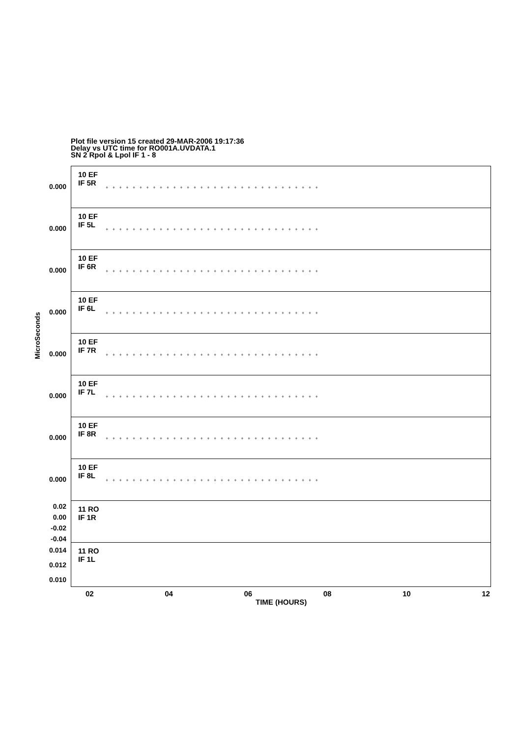Plot file version 15 created 29-MAR-2006 19:17:36
Delay vs UTC time for RO001A.UVDATA.1
SN 2 Rpol & Lpol IF 1 - 8
MicroSeconds
0.000
10 EF
IF 5R
+ + + + + + + + + + + + + + + + + + + + + + + + + + + + + + + +
0.000
10 EF
IF 5L
+ + + + + + + + + + + + + + + + + + + + + + + + + + + + + + + +
0.000
10 EF
IF 6R
+ + + + + + + + + + + + + + + + + + + + + + + + + + + + + + + +
0.000
10 EF
IF 6L
+ + + + + + + + + + + + + + + + + + + + + + + + + + + + + + + +
0.000
10 EF
IF 7R
+ + + + + + + + + + + + + + + + + + + + + + + + + + + + + + + +
0.000
10 EF
IF 7L
+ + + + + + + + + + + + + + + + + + + + + + + + + + + + + + + +
0.000
10 EF
IF 8R
+ + + + + + + + + + + + + + + + + + + + + + + + + + + + + + + +
0.000
10 EF
IF 8L
+ + + + + + + + + + + + + + + + + + + + + + + + + + + + + + + +
0.02
0.00
-0.02
-0.04
11 RO
IF 1R
0.014
0.012
0.010
11 RO
IF 1L
02 04 06 08 10 12
TIME (HOURS)